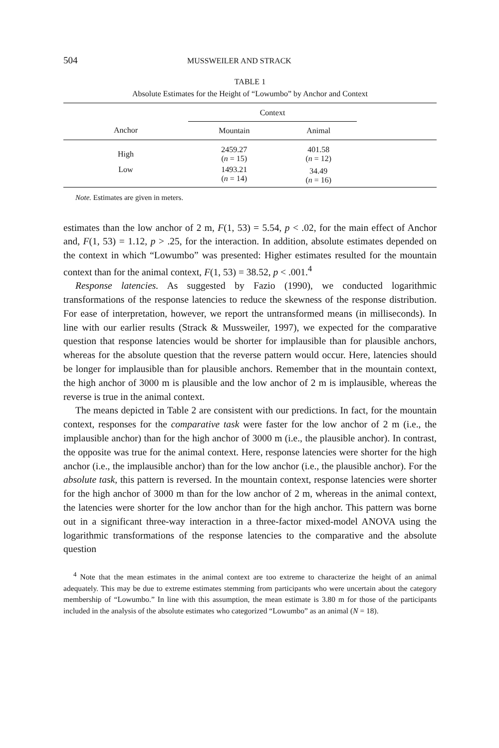504 MUSSWEILER AND STRACK
TABLE 1
Absolute Estimates for the Height of “Lowumbo” by Anchor and Context
| | Context | | |
| --- | --- | --- | --- |
| Anchor | Mountain | Animal | |
| High | 2459.27 ( n = 15) | 401.58 ( n = 12) | |
| Low | 1493.21 ( n = 14) | 34.49 ( n = 16) | |
Note. Estimates are given in meters.
estimates than the low anchor of 2 m, F(1, 53) = 5.54, p < .02, for the main effect of Anchor and, F(1, 53) = 1.12, p > .25, for the interaction. In addition, absolute estimates depended on the context in which “Lowumbo” was presented: Higher estimates resulted for the mountain context than for the animal context, F(1, 53) = 38.52, p < .001.<sup>4</sup>
Response latencies. As suggested by Fazio (1990), we conducted logarithmic transformations of the response latencies to reduce the skewness of the response distribution. For ease of interpretation, however, we report the untransformed means (in milliseconds). In line with our earlier results (Strack & Mussweiler, 1997), we expected for the comparative question that response latencies would be shorter for implausible than for plausible anchors, whereas for the absolute question that the reverse pattern would occur. Here, latencies should be longer for implausible than for plausible anchors. Remember that in the mountain context, the high anchor of 3000 m is plausible and the low anchor of 2 m is implausible, whereas the reverse is true in the animal context.
The means depicted in Table 2 are consistent with our predictions. In fact, for the mountain context, responses for the comparative task were faster for the low anchor of 2 m (i.e., the implausible anchor) than for the high anchor of 3000 m (i.e., the plausible anchor). In contrast, the opposite was true for the animal context. Here, response latencies were shorter for the high anchor (i.e., the implausible anchor) than for the low anchor (i.e., the plausible anchor). For the absolute task, this pattern is reversed. In the mountain context, response latencies were shorter for the high anchor of 3000 m than for the low anchor of 2 m, whereas in the animal context, the latencies were shorter for the low anchor than for the high anchor. This pattern was borne out in a significant three-way interaction in a three-factor mixed-model ANOVA using the logarithmic transformations of the response latencies to the comparative and the absolute question
<sup>4</sup> Note that the mean estimates in the animal context are too extreme to characterize the height of an animal adequately. This may be due to extreme estimates stemming from participants who were uncertain about the category membership of “Lowumbo.” In line with this assumption, the mean estimate is 3.80 m for those of the participants included in the analysis of the absolute estimates who categorized “Lowumbo” as an animal (N = 18).